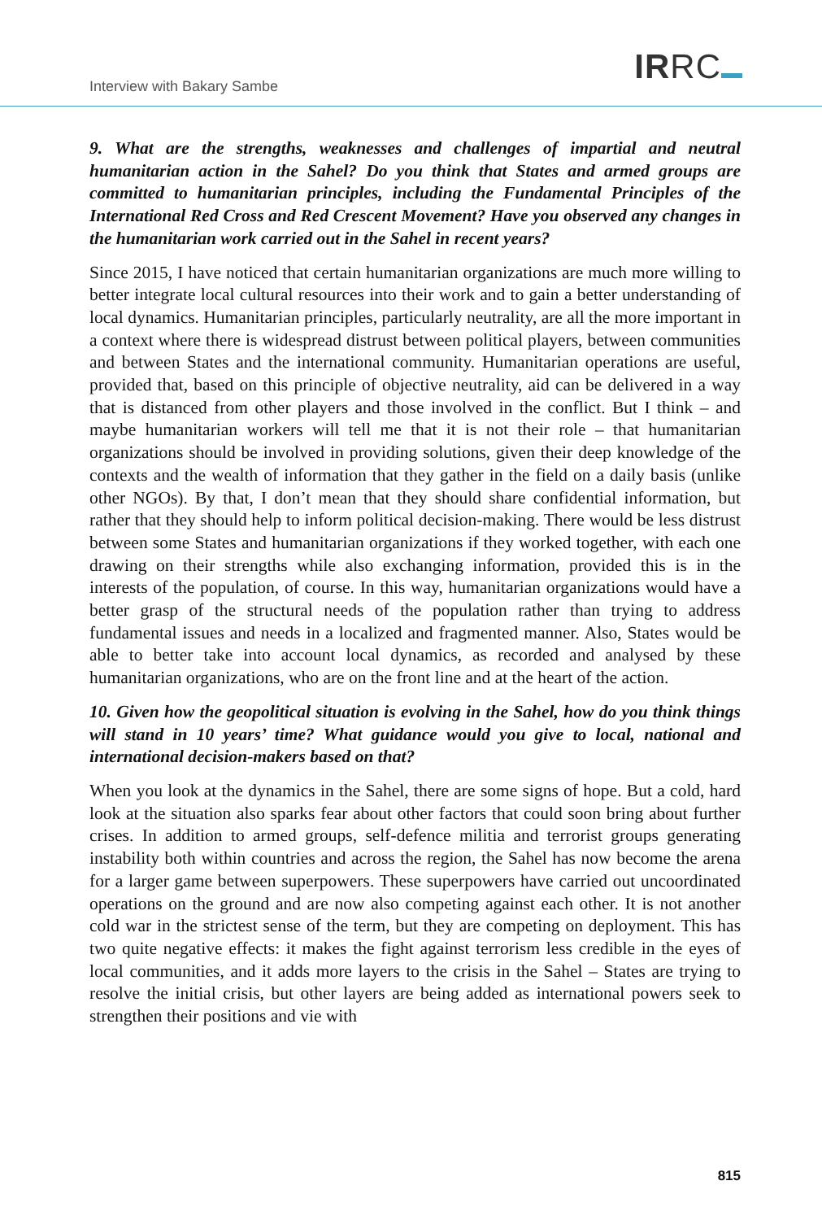Interview with Bakary Sambe IRRC
9. What are the strengths, weaknesses and challenges of impartial and neutral humanitarian action in the Sahel? Do you think that States and armed groups are committed to humanitarian principles, including the Fundamental Principles of the International Red Cross and Red Crescent Movement? Have you observed any changes in the humanitarian work carried out in the Sahel in recent years?
Since 2015, I have noticed that certain humanitarian organizations are much more willing to better integrate local cultural resources into their work and to gain a better understanding of local dynamics. Humanitarian principles, particularly neutrality, are all the more important in a context where there is widespread distrust between political players, between communities and between States and the international community. Humanitarian operations are useful, provided that, based on this principle of objective neutrality, aid can be delivered in a way that is distanced from other players and those involved in the conflict. But I think – and maybe humanitarian workers will tell me that it is not their role – that humanitarian organizations should be involved in providing solutions, given their deep knowledge of the contexts and the wealth of information that they gather in the field on a daily basis (unlike other NGOs). By that, I don’t mean that they should share confidential information, but rather that they should help to inform political decision-making. There would be less distrust between some States and humanitarian organizations if they worked together, with each one drawing on their strengths while also exchanging information, provided this is in the interests of the population, of course. In this way, humanitarian organizations would have a better grasp of the structural needs of the population rather than trying to address fundamental issues and needs in a localized and fragmented manner. Also, States would be able to better take into account local dynamics, as recorded and analysed by these humanitarian organizations, who are on the front line and at the heart of the action.
10. Given how the geopolitical situation is evolving in the Sahel, how do you think things will stand in 10 years’ time? What guidance would you give to local, national and international decision-makers based on that?
When you look at the dynamics in the Sahel, there are some signs of hope. But a cold, hard look at the situation also sparks fear about other factors that could soon bring about further crises. In addition to armed groups, self-defence militia and terrorist groups generating instability both within countries and across the region, the Sahel has now become the arena for a larger game between superpowers. These superpowers have carried out uncoordinated operations on the ground and are now also competing against each other. It is not another cold war in the strictest sense of the term, but they are competing on deployment. This has two quite negative effects: it makes the fight against terrorism less credible in the eyes of local communities, and it adds more layers to the crisis in the Sahel – States are trying to resolve the initial crisis, but other layers are being added as international powers seek to strengthen their positions and vie with
815